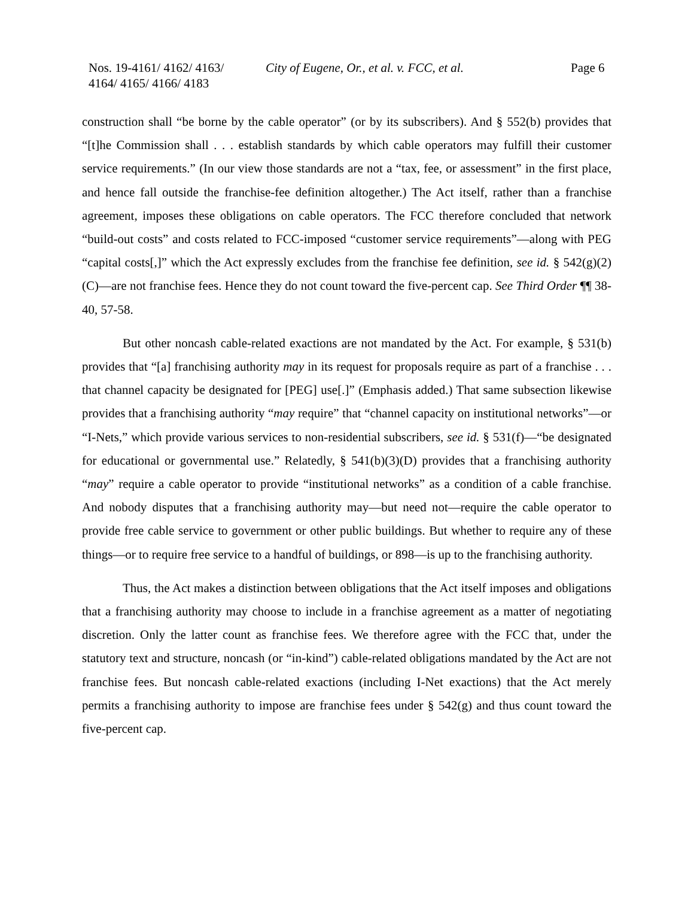Nos. 19-4161/ 4162/ 4163/
4164/ 4165/ 4166/ 4183
City of Eugene, Or., et al. v. FCC, et al.
Page 6
construction shall “be borne by the cable operator” (or by its subscribers). And § 552(b) provides that “[t]he Commission shall . . . establish standards by which cable operators may fulfill their customer service requirements.” (In our view those standards are not a “tax, fee, or assessment” in the first place, and hence fall outside the franchise-fee definition altogether.) The Act itself, rather than a franchise agreement, imposes these obligations on cable operators. The FCC therefore concluded that network “build-out costs” and costs related to FCC-imposed “customer service requirements”—along with PEG “capital costs[,]” which the Act expressly excludes from the franchise fee definition, see id. § 542(g)(2)(C)—are not franchise fees. Hence they do not count toward the five-percent cap. See Third Order ¶¶ 38-40, 57-58.
But other noncash cable-related exactions are not mandated by the Act. For example, § 531(b) provides that “[a] franchising authority may in its request for proposals require as part of a franchise . . . that channel capacity be designated for [PEG] use[.]” (Emphasis added.) That same subsection likewise provides that a franchising authority “may require” that “channel capacity on institutional networks”—or “I-Nets,” which provide various services to non-residential subscribers, see id. § 531(f)—“be designated for educational or governmental use.” Relatedly, § 541(b)(3)(D) provides that a franchising authority “may” require a cable operator to provide “institutional networks” as a condition of a cable franchise. And nobody disputes that a franchising authority may—but need not—require the cable operator to provide free cable service to government or other public buildings. But whether to require any of these things—or to require free service to a handful of buildings, or 898—is up to the franchising authority.
Thus, the Act makes a distinction between obligations that the Act itself imposes and obligations that a franchising authority may choose to include in a franchise agreement as a matter of negotiating discretion. Only the latter count as franchise fees. We therefore agree with the FCC that, under the statutory text and structure, noncash (or “in-kind”) cable-related obligations mandated by the Act are not franchise fees. But noncash cable-related exactions (including I-Net exactions) that the Act merely permits a franchising authority to impose are franchise fees under § 542(g) and thus count toward the five-percent cap.